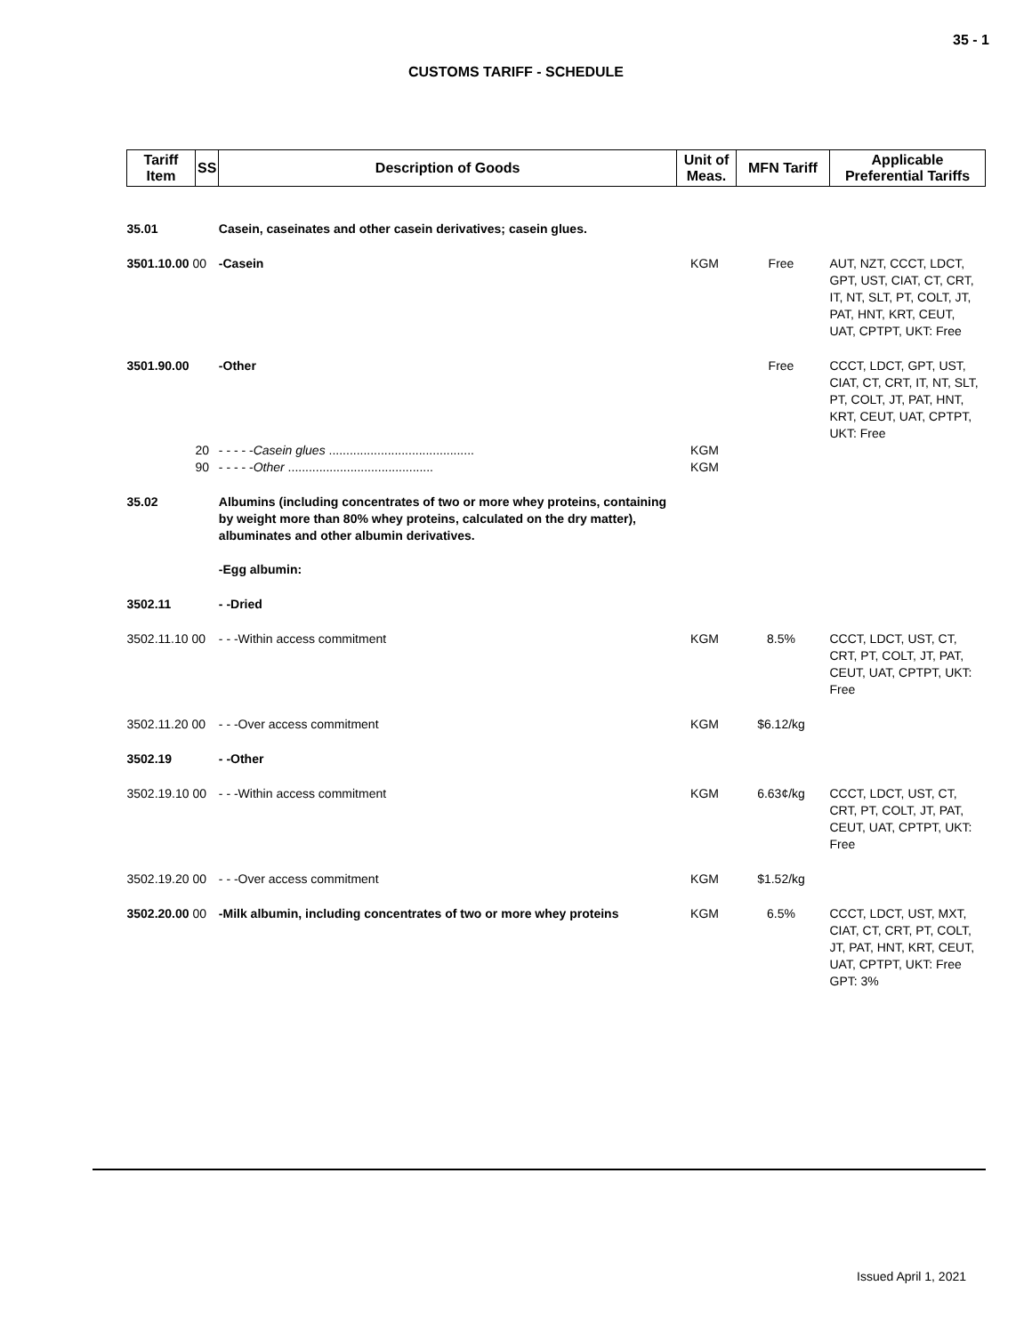35 - 1
CUSTOMS TARIFF - SCHEDULE
| Tariff Item | SS | Description of Goods | Unit of Meas. | MFN Tariff | Applicable Preferential Tariffs |
| --- | --- | --- | --- | --- | --- |
| 35.01 | | Casein, caseinates and other casein derivatives; casein glues. | | | |
| 3501.10.00 00 | | -Casein | KGM | Free | AUT, NZT, CCCT, LDCT, GPT, UST, CIAT, CT, CRT, IT, NT, SLT, PT, COLT, JT, PAT, HNT, KRT, CEUT, UAT, CPTPT, UKT: Free |
| 3501.90.00 | | -Other | | Free | CCCT, LDCT, GPT, UST, CIAT, CT, CRT, IT, NT, SLT, PT, COLT, JT, PAT, HNT, KRT, CEUT, UAT, CPTPT, UKT: Free |
| | 20 | - - - - - Casein glues .......................................... | KGM | | |
| | 90 | - - - - - Other .......................................... | KGM | | |
| 35.02 | | Albumins (including concentrates of two or more whey proteins, containing by weight more than 80% whey proteins, calculated on the dry matter), albuminates and other albumin derivatives. -Egg albumin: | | | |
| 3502.11 | | - -Dried | | | |
| 3502.11.10 00 | | - - -Within access commitment | KGM | 8.5% | CCCT, LDCT, UST, CT, CRT, PT, COLT, JT, PAT, CEUT, UAT, CPTPT, UKT: Free |
| 3502.11.20 00 | | - - -Over access commitment | KGM | $6.12/kg | |
| 3502.19 | | - -Other | | | |
| 3502.19.10 00 | | - - -Within access commitment | KGM | 6.63¢/kg | CCCT, LDCT, UST, CT, CRT, PT, COLT, JT, PAT, CEUT, UAT, CPTPT, UKT: Free |
| 3502.19.20 00 | | - - -Over access commitment | KGM | $1.52/kg | |
| 3502.20.00 00 | | -Milk albumin, including concentrates of two or more whey proteins | KGM | 6.5% | CCCT, LDCT, UST, MXT, CIAT, CT, CRT, PT, COLT, JT, PAT, HNT, KRT, CEUT, UAT, CPTPT, UKT: Free GPT: 3% |
Issued April 1, 2021